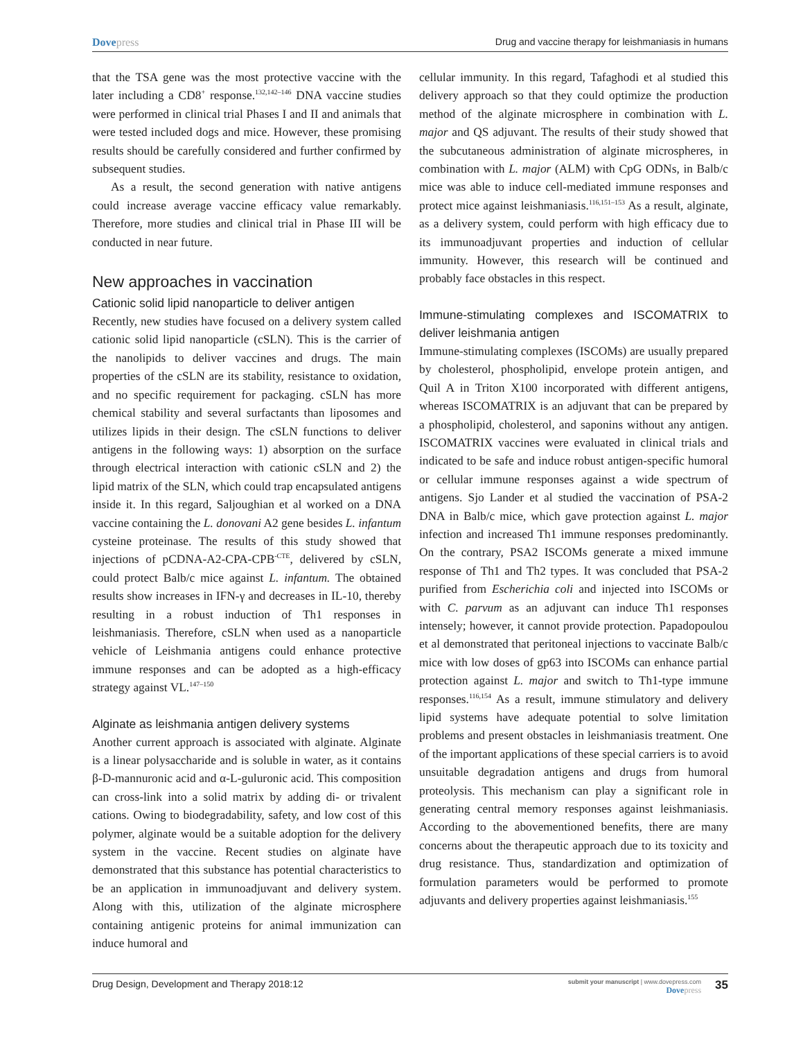Dovepress Drug and vaccine therapy for leishmaniasis in humans
that the TSA gene was the most protective vaccine with the later including a CD8<sup>+</sup> response.<sup>132,142–146</sup> DNA vaccine studies were performed in clinical trial Phases I and II and animals that were tested included dogs and mice. However, these promising results should be carefully considered and further confirmed by subsequent studies.
As a result, the second generation with native antigens could increase average vaccine efficacy value remarkably. Therefore, more studies and clinical trial in Phase III will be conducted in near future.
New approaches in vaccination
Cationic solid lipid nanoparticle to deliver antigen
Recently, new studies have focused on a delivery system called cationic solid lipid nanoparticle (cSLN). This is the carrier of the nanolipids to deliver vaccines and drugs. The main properties of the cSLN are its stability, resistance to oxidation, and no specific requirement for packaging. cSLN has more chemical stability and several surfactants than liposomes and utilizes lipids in their design. The cSLN functions to deliver antigens in the following ways: 1) absorption on the surface through electrical interaction with cationic cSLN and 2) the lipid matrix of the SLN, which could trap encapsulated antigens inside it. In this regard, Saljoughian et al worked on a DNA vaccine containing the L. donovani A2 gene besides L. infantum cysteine proteinase. The results of this study showed that injections of pCDNA-A2-CPA-CPB<sup>-CTE</sup>, delivered by cSLN, could protect Balb/c mice against L. infantum. The obtained results show increases in IFN-γ and decreases in IL-10, thereby resulting in a robust induction of Th1 responses in leishmaniasis. Therefore, cSLN when used as a nanoparticle vehicle of Leishmania antigens could enhance protective immune responses and can be adopted as a high-efficacy strategy against VL.<sup>147–150</sup>
Alginate as leishmania antigen delivery systems
Another current approach is associated with alginate. Alginate is a linear polysaccharide and is soluble in water, as it contains β-D-mannuronic acid and α-L-guluronic acid. This composition can cross-link into a solid matrix by adding di- or trivalent cations. Owing to biodegradability, safety, and low cost of this polymer, alginate would be a suitable adoption for the delivery system in the vaccine. Recent studies on alginate have demonstrated that this substance has potential characteristics to be an application in immunoadjuvant and delivery system. Along with this, utilization of the alginate microsphere containing antigenic proteins for animal immunization can induce humoral and
cellular immunity. In this regard, Tafaghodi et al studied this delivery approach so that they could optimize the production method of the alginate microsphere in combination with L. major and QS adjuvant. The results of their study showed that the subcutaneous administration of alginate microspheres, in combination with L. major (ALM) with CpG ODNs, in Balb/c mice was able to induce cell-mediated immune responses and protect mice against leishmaniasis.<sup>116,151–153</sup> As a result, alginate, as a delivery system, could perform with high efficacy due to its immunoadjuvant properties and induction of cellular immunity. However, this research will be continued and probably face obstacles in this respect.
Immune-stimulating complexes and ISCOMATRIX to deliver leishmania antigen
Immune-stimulating complexes (ISCOMs) are usually prepared by cholesterol, phospholipid, envelope protein antigen, and Quil A in Triton X100 incorporated with different antigens, whereas ISCOMATRIX is an adjuvant that can be prepared by a phospholipid, cholesterol, and saponins without any antigen. ISCOMATRIX vaccines were evaluated in clinical trials and indicated to be safe and induce robust antigen-specific humoral or cellular immune responses against a wide spectrum of antigens. Sjo Lander et al studied the vaccination of PSA-2 DNA in Balb/c mice, which gave protection against L. major infection and increased Th1 immune responses predominantly. On the contrary, PSA2 ISCOMs generate a mixed immune response of Th1 and Th2 types. It was concluded that PSA-2 purified from Escherichia coli and injected into ISCOMs or with C. parvum as an adjuvant can induce Th1 responses intensely; however, it cannot provide protection. Papadopoulou et al demonstrated that peritoneal injections to vaccinate Balb/c mice with low doses of gp63 into ISCOMs can enhance partial protection against L. major and switch to Th1-type immune responses.<sup>116,154</sup> As a result, immune stimulatory and delivery lipid systems have adequate potential to solve limitation problems and present obstacles in leishmaniasis treatment. One of the important applications of these special carriers is to avoid unsuitable degradation antigens and drugs from humoral proteolysis. This mechanism can play a significant role in generating central memory responses against leishmaniasis. According to the abovementioned benefits, there are many concerns about the therapeutic approach due to its toxicity and drug resistance. Thus, standardization and optimization of formulation parameters would be performed to promote adjuvants and delivery properties against leishmaniasis.<sup>155</sup>
Drug Design, Development and Therapy 2018:12
submit your manuscript | www.dovepress.com
Dovepress
35